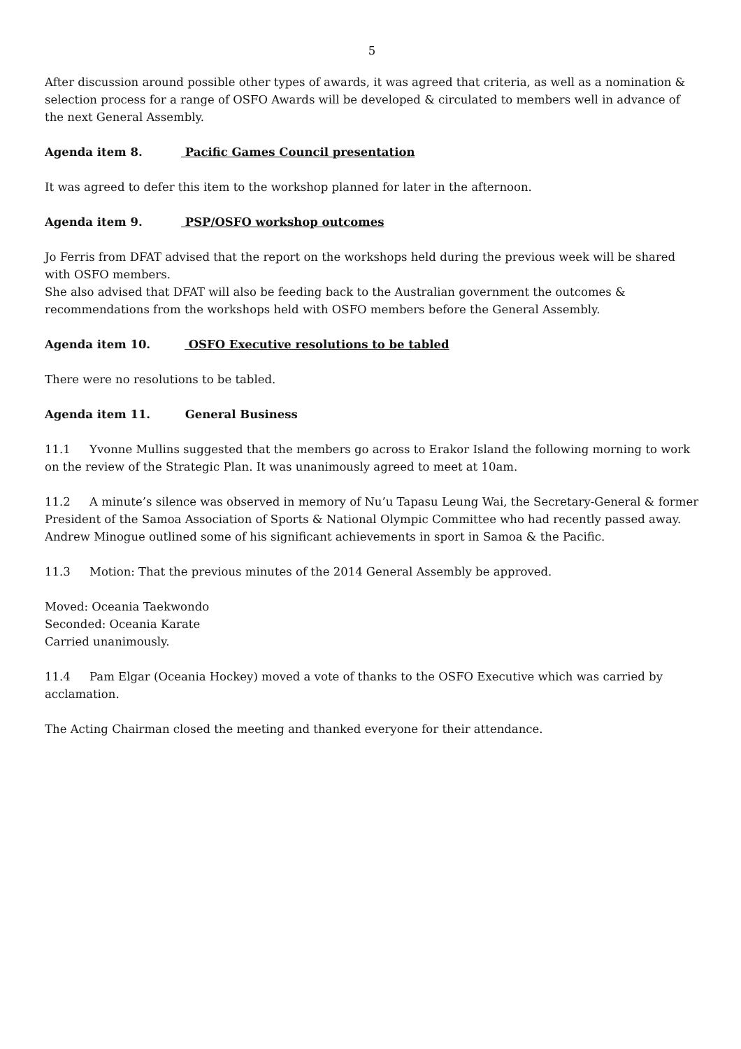5
After discussion around possible other types of awards, it was agreed that criteria, as well as a nomination & selection process for a range of OSFO Awards will be developed & circulated to members well in advance of the next General Assembly.
Agenda item 8. Pacific Games Council presentation
It was agreed to defer this item to the workshop planned for later in the afternoon.
Agenda item 9. PSP/OSFO workshop outcomes
Jo Ferris from DFAT advised that the report on the workshops held during the previous week will be shared with OSFO members.
She also advised that DFAT will also be feeding back to the Australian government the outcomes & recommendations from the workshops held with OSFO members before the General Assembly.
Agenda item 10. OSFO Executive resolutions to be tabled
There were no resolutions to be tabled.
Agenda item 11. General Business
11.1 Yvonne Mullins suggested that the members go across to Erakor Island the following morning to work on the review of the Strategic Plan. It was unanimously agreed to meet at 10am.
11.2 A minute’s silence was observed in memory of Nu’u Tapasu Leung Wai, the Secretary-General & former President of the Samoa Association of Sports & National Olympic Committee who had recently passed away. Andrew Minogue outlined some of his significant achievements in sport in Samoa & the Pacific.
11.3 Motion: That the previous minutes of the 2014 General Assembly be approved.
Moved: Oceania Taekwondo
Seconded: Oceania Karate
Carried unanimously.
11.4 Pam Elgar (Oceania Hockey) moved a vote of thanks to the OSFO Executive which was carried by acclamation.
The Acting Chairman closed the meeting and thanked everyone for their attendance.